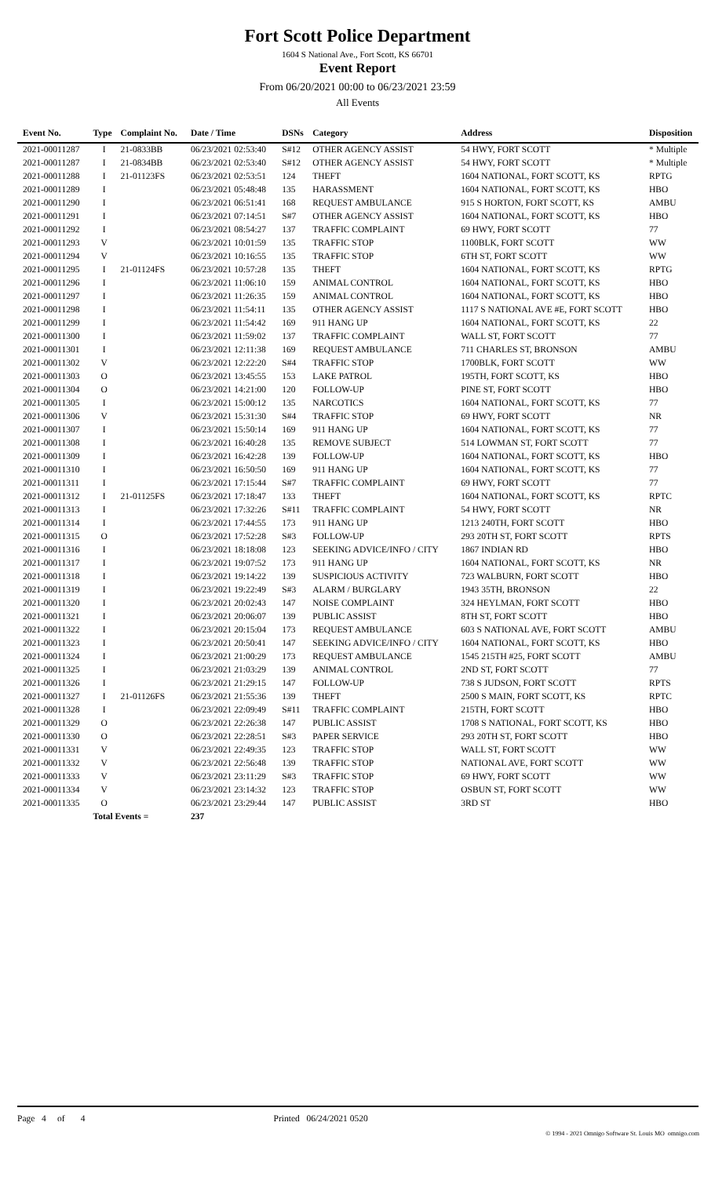Fort Scott Police Department
1604 S National Ave., Fort Scott, KS 66701
Event Report
From 06/20/2021 00:00 to 06/23/2021 23:59
All Events
| Event No. | Type | Complaint No. | Date / Time | DSNs | Category | Address | Disposition |
| --- | --- | --- | --- | --- | --- | --- | --- |
| 2021-00011287 | I | 21-0833BB | 06/23/2021 02:53:40 | S#12 | OTHER AGENCY ASSIST | 54 HWY, FORT SCOTT | * Multiple |
| 2021-00011287 | I | 21-0834BB | 06/23/2021 02:53:40 | S#12 | OTHER AGENCY ASSIST | 54 HWY, FORT SCOTT | * Multiple |
| 2021-00011288 | I | 21-01123FS | 06/23/2021 02:53:51 | 124 | THEFT | 1604 NATIONAL, FORT SCOTT, KS | RPTG |
| 2021-00011289 | I | | 06/23/2021 05:48:48 | 135 | HARASSMENT | 1604 NATIONAL, FORT SCOTT, KS | HBO |
| 2021-00011290 | I | | 06/23/2021 06:51:41 | 168 | REQUEST AMBULANCE | 915 S HORTON, FORT SCOTT, KS | AMBU |
| 2021-00011291 | I | | 06/23/2021 07:14:51 | S#7 | OTHER AGENCY ASSIST | 1604 NATIONAL, FORT SCOTT, KS | HBO |
| 2021-00011292 | I | | 06/23/2021 08:54:27 | 137 | TRAFFIC COMPLAINT | 69 HWY, FORT SCOTT | 77 |
| 2021-00011293 | V | | 06/23/2021 10:01:59 | 135 | TRAFFIC STOP | 1100BLK, FORT SCOTT | WW |
| 2021-00011294 | V | | 06/23/2021 10:16:55 | 135 | TRAFFIC STOP | 6TH ST, FORT SCOTT | WW |
| 2021-00011295 | I | 21-01124FS | 06/23/2021 10:57:28 | 135 | THEFT | 1604 NATIONAL, FORT SCOTT, KS | RPTG |
| 2021-00011296 | I | | 06/23/2021 11:06:10 | 159 | ANIMAL CONTROL | 1604 NATIONAL, FORT SCOTT, KS | HBO |
| 2021-00011297 | I | | 06/23/2021 11:26:35 | 159 | ANIMAL CONTROL | 1604 NATIONAL, FORT SCOTT, KS | HBO |
| 2021-00011298 | I | | 06/23/2021 11:54:11 | 135 | OTHER AGENCY ASSIST | 1117 S NATIONAL AVE #E, FORT SCOTT | HBO |
| 2021-00011299 | I | | 06/23/2021 11:54:42 | 169 | 911 HANG UP | 1604 NATIONAL, FORT SCOTT, KS | 22 |
| 2021-00011300 | I | | 06/23/2021 11:59:02 | 137 | TRAFFIC COMPLAINT | WALL ST, FORT SCOTT | 77 |
| 2021-00011301 | I | | 06/23/2021 12:11:38 | 169 | REQUEST AMBULANCE | 711 CHARLES ST, BRONSON | AMBU |
| 2021-00011302 | V | | 06/23/2021 12:22:20 | S#4 | TRAFFIC STOP | 1700BLK, FORT SCOTT | WW |
| 2021-00011303 | O | | 06/23/2021 13:45:55 | 153 | LAKE PATROL | 195TH, FORT SCOTT, KS | HBO |
| 2021-00011304 | O | | 06/23/2021 14:21:00 | 120 | FOLLOW-UP | PINE ST, FORT SCOTT | HBO |
| 2021-00011305 | I | | 06/23/2021 15:00:12 | 135 | NARCOTICS | 1604 NATIONAL, FORT SCOTT, KS | 77 |
| 2021-00011306 | V | | 06/23/2021 15:31:30 | S#4 | TRAFFIC STOP | 69 HWY, FORT SCOTT | NR |
| 2021-00011307 | I | | 06/23/2021 15:50:14 | 169 | 911 HANG UP | 1604 NATIONAL, FORT SCOTT, KS | 77 |
| 2021-00011308 | I | | 06/23/2021 16:40:28 | 135 | REMOVE SUBJECT | 514 LOWMAN ST, FORT SCOTT | 77 |
| 2021-00011309 | I | | 06/23/2021 16:42:28 | 139 | FOLLOW-UP | 1604 NATIONAL, FORT SCOTT, KS | HBO |
| 2021-00011310 | I | | 06/23/2021 16:50:50 | 169 | 911 HANG UP | 1604 NATIONAL, FORT SCOTT, KS | 77 |
| 2021-00011311 | I | | 06/23/2021 17:15:44 | S#7 | TRAFFIC COMPLAINT | 69 HWY, FORT SCOTT | 77 |
| 2021-00011312 | I | 21-01125FS | 06/23/2021 17:18:47 | 133 | THEFT | 1604 NATIONAL, FORT SCOTT, KS | RPTC |
| 2021-00011313 | I | | 06/23/2021 17:32:26 | S#11 | TRAFFIC COMPLAINT | 54 HWY, FORT SCOTT | NR |
| 2021-00011314 | I | | 06/23/2021 17:44:55 | 173 | 911 HANG UP | 1213 240TH, FORT SCOTT | HBO |
| 2021-00011315 | O | | 06/23/2021 17:52:28 | S#3 | FOLLOW-UP | 293 20TH ST, FORT SCOTT | RPTS |
| 2021-00011316 | I | | 06/23/2021 18:18:08 | 123 | SEEKING ADVICE/INFO / CITY | 1867 INDIAN RD | HBO |
| 2021-00011317 | I | | 06/23/2021 19:07:52 | 173 | 911 HANG UP | 1604 NATIONAL, FORT SCOTT, KS | NR |
| 2021-00011318 | I | | 06/23/2021 19:14:22 | 139 | SUSPICIOUS ACTIVITY | 723 WALBURN, FORT SCOTT | HBO |
| 2021-00011319 | I | | 06/23/2021 19:22:49 | S#3 | ALARM / BURGLARY | 1943 35TH, BRONSON | 22 |
| 2021-00011320 | I | | 06/23/2021 20:02:43 | 147 | NOISE COMPLAINT | 324 HEYLMAN, FORT SCOTT | HBO |
| 2021-00011321 | I | | 06/23/2021 20:06:07 | 139 | PUBLIC ASSIST | 8TH ST, FORT SCOTT | HBO |
| 2021-00011322 | I | | 06/23/2021 20:15:04 | 173 | REQUEST AMBULANCE | 603 S NATIONAL AVE, FORT SCOTT | AMBU |
| 2021-00011323 | I | | 06/23/2021 20:50:41 | 147 | SEEKING ADVICE/INFO / CITY | 1604 NATIONAL, FORT SCOTT, KS | HBO |
| 2021-00011324 | I | | 06/23/2021 21:00:29 | 173 | REQUEST AMBULANCE | 1545 215TH #25, FORT SCOTT | AMBU |
| 2021-00011325 | I | | 06/23/2021 21:03:29 | 139 | ANIMAL CONTROL | 2ND ST, FORT SCOTT | 77 |
| 2021-00011326 | I | | 06/23/2021 21:29:15 | 147 | FOLLOW-UP | 738 S JUDSON, FORT SCOTT | RPTS |
| 2021-00011327 | I | 21-01126FS | 06/23/2021 21:55:36 | 139 | THEFT | 2500 S MAIN, FORT SCOTT, KS | RPTC |
| 2021-00011328 | I | | 06/23/2021 22:09:49 | S#11 | TRAFFIC COMPLAINT | 215TH, FORT SCOTT | HBO |
| 2021-00011329 | O | | 06/23/2021 22:26:38 | 147 | PUBLIC ASSIST | 1708 S NATIONAL, FORT SCOTT, KS | HBO |
| 2021-00011330 | O | | 06/23/2021 22:28:51 | S#3 | PAPER SERVICE | 293 20TH ST, FORT SCOTT | HBO |
| 2021-00011331 | V | | 06/23/2021 22:49:35 | 123 | TRAFFIC STOP | WALL ST, FORT SCOTT | WW |
| 2021-00011332 | V | | 06/23/2021 22:56:48 | 139 | TRAFFIC STOP | NATIONAL AVE, FORT SCOTT | WW |
| 2021-00011333 | V | | 06/23/2021 23:11:29 | S#3 | TRAFFIC STOP | 69 HWY, FORT SCOTT | WW |
| 2021-00011334 | V | | 06/23/2021 23:14:32 | 123 | TRAFFIC STOP | OSBUN ST, FORT SCOTT | WW |
| 2021-00011335 | O | | 06/23/2021 23:29:44 | 147 | PUBLIC ASSIST | 3RD ST | HBO |
| | Total Events = | | 237 | | | | |
Page 4 of 4 Printed 06/24/2021 0520
© 1994 - 2021 Omnigo Software St. Louis MO omnigo.com